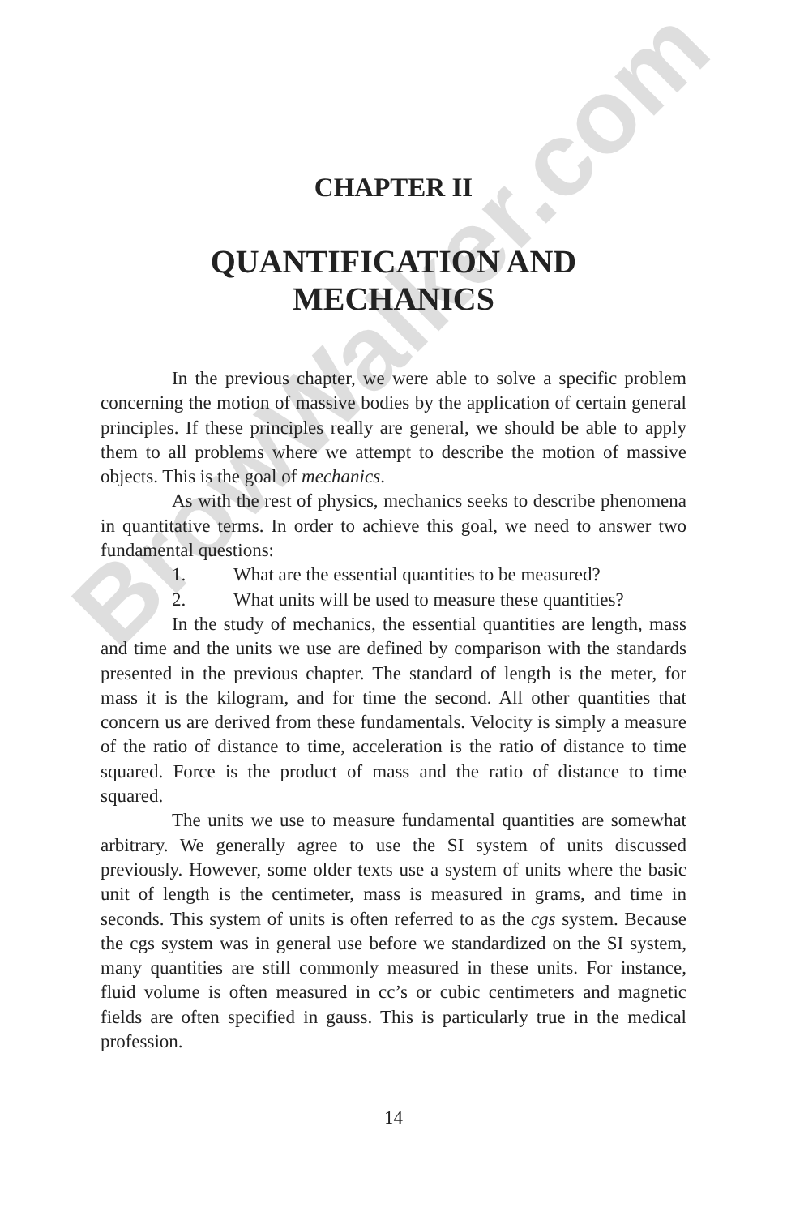BrowWalker.com
CHAPTER II
QUANTIFICATION AND
MECHANICS
In the previous chapter, we were able to solve a specific problem concerning the motion of massive bodies by the application of certain general principles. If these principles really are general, we should be able to apply them to all problems where we attempt to describe the motion of massive objects. This is the goal of mechanics.
As with the rest of physics, mechanics seeks to describe phenomena in quantitative terms. In order to achieve this goal, we need to answer two fundamental questions:
1. What are the essential quantities to be measured?
2. What units will be used to measure these quantities?
In the study of mechanics, the essential quantities are length, mass and time and the units we use are defined by comparison with the standards presented in the previous chapter. The standard of length is the meter, for mass it is the kilogram, and for time the second. All other quantities that concern us are derived from these fundamentals. Velocity is simply a measure of the ratio of distance to time, acceleration is the ratio of distance to time squared. Force is the product of mass and the ratio of distance to time squared.
The units we use to measure fundamental quantities are somewhat arbitrary. We generally agree to use the SI system of units discussed previously. However, some older texts use a system of units where the basic unit of length is the centimeter, mass is measured in grams, and time in seconds. This system of units is often referred to as the cgs system. Because the cgs system was in general use before we standardized on the SI system, many quantities are still commonly measured in these units. For instance, fluid volume is often measured in cc’s or cubic centimeters and magnetic fields are often specified in gauss. This is particularly true in the medical profession.
14